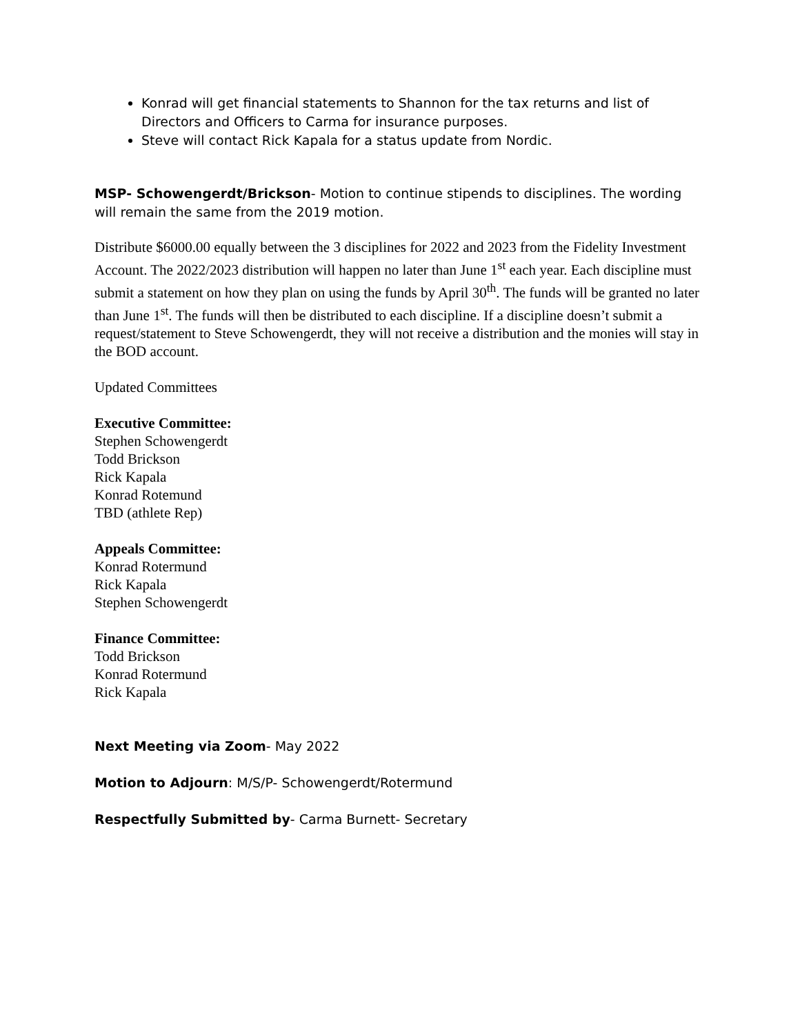Konrad will get financial statements to Shannon for the tax returns and list of Directors and Officers to Carma for insurance purposes.
Steve will contact Rick Kapala for a status update from Nordic.
MSP- Schowengerdt/Brickson- Motion to continue stipends to disciplines. The wording will remain the same from the 2019 motion.
Distribute $6000.00 equally between the 3 disciplines for 2022 and 2023 from the Fidelity Investment Account. The 2022/2023 distribution will happen no later than June 1<sup>st</sup> each year. Each discipline must submit a statement on how they plan on using the funds by April 30<sup>th</sup>. The funds will be granted no later than June 1<sup>st</sup>. The funds will then be distributed to each discipline. If a discipline doesn’t submit a request/statement to Steve Schowengerdt, they will not receive a distribution and the monies will stay in the BOD account.
Updated Committees
Executive Committee:
Stephen Schowengerdt
Todd Brickson
Rick Kapala
Konrad Rotemund
TBD (athlete Rep)
Appeals Committee:
Konrad Rotermund
Rick Kapala
Stephen Schowengerdt
Finance Committee:
Todd Brickson
Konrad Rotermund
Rick Kapala
Next Meeting via Zoom- May 2022
Motion to Adjourn: M/S/P- Schowengerdt/Rotermund
Respectfully Submitted by- Carma Burnett- Secretary